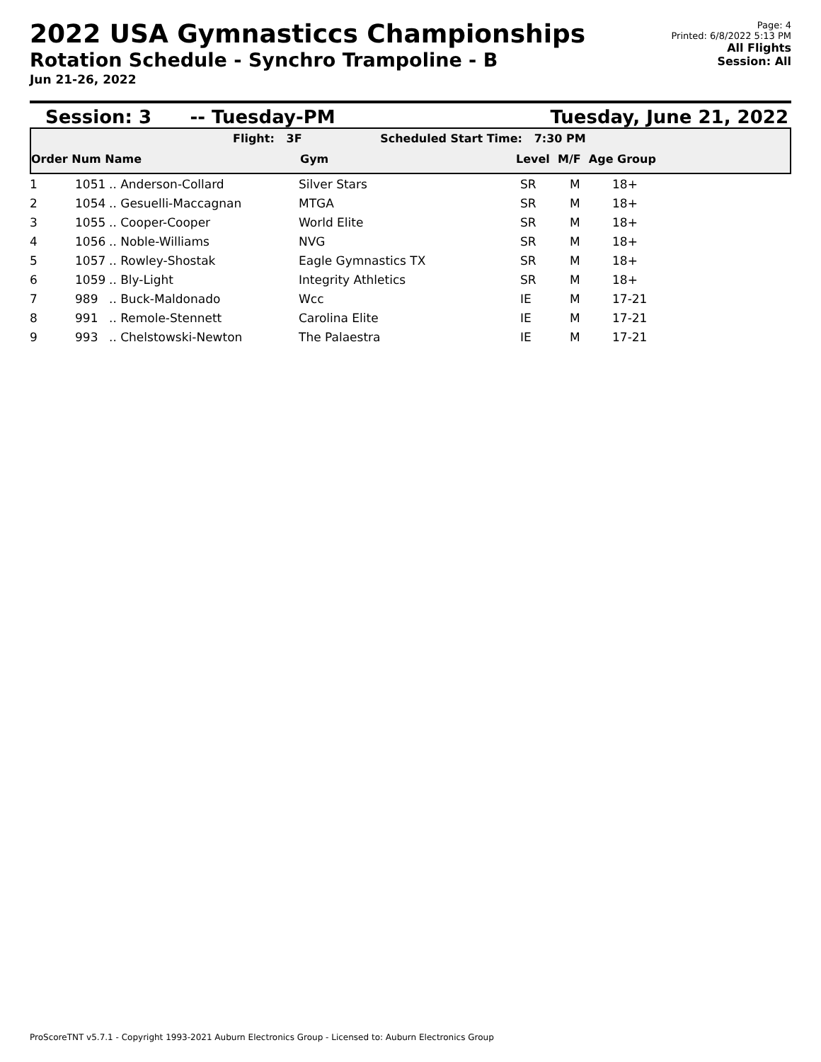2022 USA Gymnasticcs Championships
Rotation Schedule - Synchro Trampoline - B
Jun 21-26, 2022
Page: 4
Printed: 6/8/2022 5:13 PM
All Flights
Session: All
Session: 3 -- Tuesday-PM Tuesday, June 21, 2022
Flight: 3F Scheduled Start Time: 7:30 PM
Order Num Name Gym Level M/F Age Group
| 1 | 1051 | .. Anderson-Collard | Silver Stars | SR | M | 18+ |
| 2 | 1054 | .. Gesuelli-Maccagnan | MTGA | SR | M | 18+ |
| 3 | 1055 | .. Cooper-Cooper | World Elite | SR | M | 18+ |
| 4 | 1056 | .. Noble-Williams | NVG | SR | M | 18+ |
| 5 | 1057 | .. Rowley-Shostak | Eagle Gymnastics TX | SR | M | 18+ |
| 6 | 1059 | .. Bly-Light | Integrity Athletics | SR | M | 18+ |
| 7 | 989 | .. Buck-Maldonado | Wcc | IE | M | 17-21 |
| 8 | 991 | .. Remole-Stennett | Carolina Elite | IE | M | 17-21 |
| 9 | 993 | .. Chelstowski-Newton | The Palaestra | IE | M | 17-21 |
ProScoreTNT v5.7.1 - Copyright 1993-2021 Auburn Electronics Group - Licensed to: Auburn Electronics Group